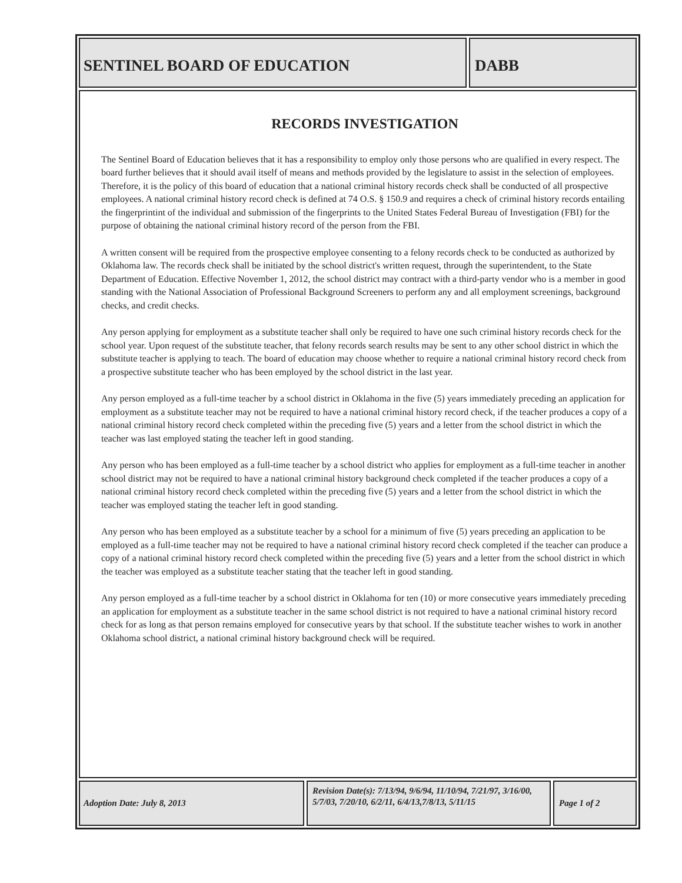SENTINEL BOARD OF EDUCATION DABB
RECORDS INVESTIGATION
The Sentinel Board of Education believes that it has a responsibility to employ only those persons who are qualified in every respect. The board further believes that it should avail itself of means and methods provided by the legislature to assist in the selection of employees. Therefore, it is the policy of this board of education that a national criminal history records check shall be conducted of all prospective employees. A national criminal history record check is defined at 74 O.S. § 150.9 and requires a check of criminal history records entailing the fingerprintint of the individual and submission of the fingerprints to the United States Federal Bureau of Investigation (FBI) for the purpose of obtaining the national criminal history record of the person from the FBI.
A written consent will be required from the prospective employee consenting to a felony records check to be conducted as authorized by Oklahoma law. The records check shall be initiated by the school district's written request, through the superintendent, to the State Department of Education. Effective November 1, 2012, the school district may contract with a third-party vendor who is a member in good standing with the National Association of Professional Background Screeners to perform any and all employment screenings, background checks, and credit checks.
Any person applying for employment as a substitute teacher shall only be required to have one such criminal history records check for the school year. Upon request of the substitute teacher, that felony records search results may be sent to any other school district in which the substitute teacher is applying to teach. The board of education may choose whether to require a national criminal history record check from a prospective substitute teacher who has been employed by the school district in the last year.
Any person employed as a full-time teacher by a school district in Oklahoma in the five (5) years immediately preceding an application for employment as a substitute teacher may not be required to have a national criminal history record check, if the teacher produces a copy of a national criminal history record check completed within the preceding five (5) years and a letter from the school district in which the teacher was last employed stating the teacher left in good standing.
Any person who has been employed as a full-time teacher by a school district who applies for employment as a full-time teacher in another school district may not be required to have a national criminal history background check completed if the teacher produces a copy of a national criminal history record check completed within the preceding five (5) years and a letter from the school district in which the teacher was employed stating the teacher left in good standing.
Any person who has been employed as a substitute teacher by a school for a minimum of five (5) years preceding an application to be employed as a full-time teacher may not be required to have a national criminal history record check completed if the teacher can produce a copy of a national criminal history record check completed within the preceding five (5) years and a letter from the school district in which the teacher was employed as a substitute teacher stating that the teacher left in good standing.
Any person employed as a full-time teacher by a school district in Oklahoma for ten (10) or more consecutive years immediately preceding an application for employment as a substitute teacher in the same school district is not required to have a national criminal history record check for as long as that person remains employed for consecutive years by that school. If the substitute teacher wishes to work in another Oklahoma school district, a national criminal history background check will be required.
Adoption Date: July 8, 2013
Revision Date(s): 7/13/94, 9/6/94, 11/10/94, 7/21/97, 3/16/00, 5/7/03, 7/20/10, 6/2/11, 6/4/13,7/8/13, 5/11/15
Page 1 of 2